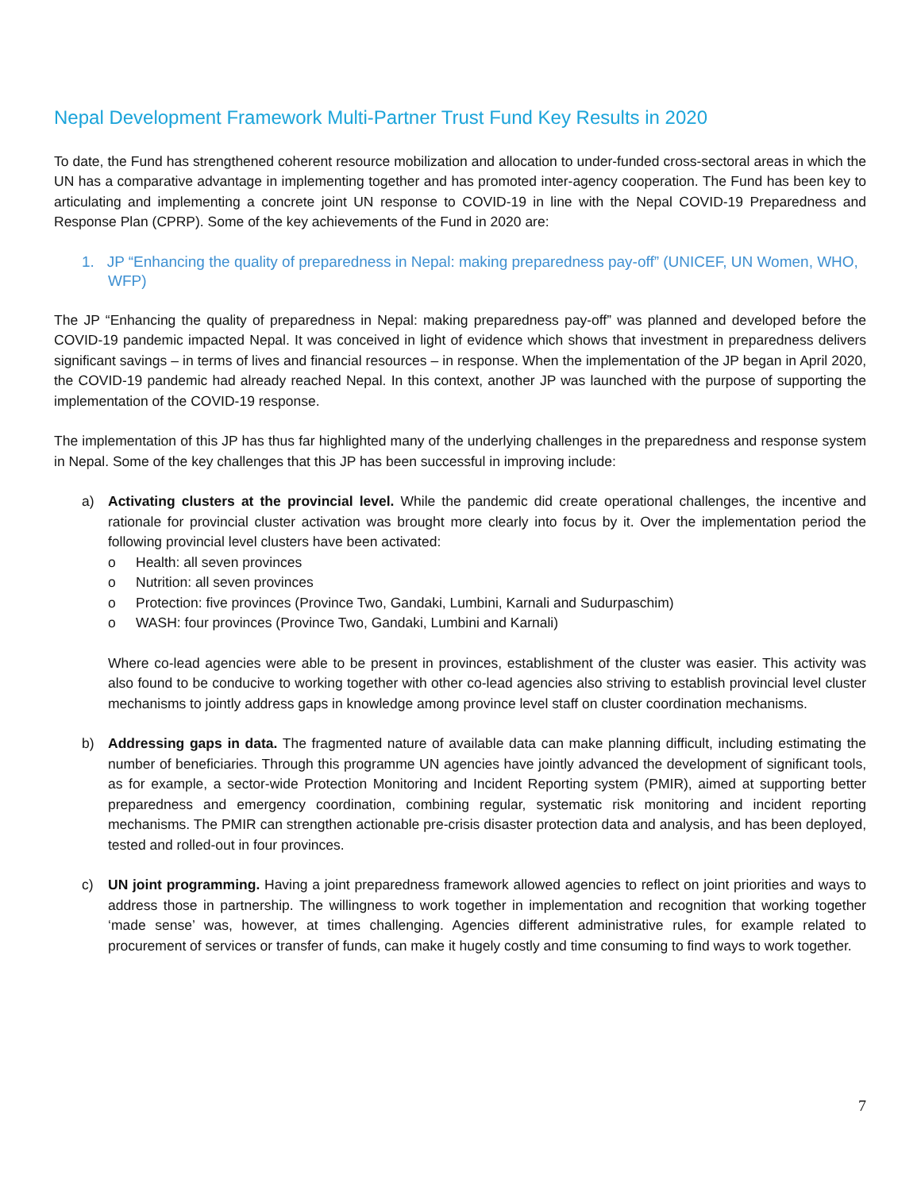Nepal Development Framework Multi-Partner Trust Fund Key Results in 2020
To date, the Fund has strengthened coherent resource mobilization and allocation to under-funded cross-sectoral areas in which the UN has a comparative advantage in implementing together and has promoted inter-agency cooperation. The Fund has been key to articulating and implementing a concrete joint UN response to COVID-19 in line with the Nepal COVID-19 Preparedness and Response Plan (CPRP). Some of the key achievements of the Fund in 2020 are:
1. JP “Enhancing the quality of preparedness in Nepal: making preparedness pay-off” (UNICEF, UN Women, WHO, WFP)
The JP “Enhancing the quality of preparedness in Nepal: making preparedness pay-off” was planned and developed before the COVID-19 pandemic impacted Nepal. It was conceived in light of evidence which shows that investment in preparedness delivers significant savings – in terms of lives and financial resources – in response. When the implementation of the JP began in April 2020, the COVID-19 pandemic had already reached Nepal. In this context, another JP was launched with the purpose of supporting the implementation of the COVID-19 response.
The implementation of this JP has thus far highlighted many of the underlying challenges in the preparedness and response system in Nepal. Some of the key challenges that this JP has been successful in improving include:
a) Activating clusters at the provincial level. While the pandemic did create operational challenges, the incentive and rationale for provincial cluster activation was brought more clearly into focus by it. Over the implementation period the following provincial level clusters have been activated:
o Health: all seven provinces
o Nutrition: all seven provinces
o Protection: five provinces (Province Two, Gandaki, Lumbini, Karnali and Sudurpaschim)
o WASH: four provinces (Province Two, Gandaki, Lumbini and Karnali)
Where co-lead agencies were able to be present in provinces, establishment of the cluster was easier. This activity was also found to be conducive to working together with other co-lead agencies also striving to establish provincial level cluster mechanisms to jointly address gaps in knowledge among province level staff on cluster coordination mechanisms.
b) Addressing gaps in data. The fragmented nature of available data can make planning difficult, including estimating the number of beneficiaries. Through this programme UN agencies have jointly advanced the development of significant tools, as for example, a sector-wide Protection Monitoring and Incident Reporting system (PMIR), aimed at supporting better preparedness and emergency coordination, combining regular, systematic risk monitoring and incident reporting mechanisms. The PMIR can strengthen actionable pre-crisis disaster protection data and analysis, and has been deployed, tested and rolled-out in four provinces.
c) UN joint programming. Having a joint preparedness framework allowed agencies to reflect on joint priorities and ways to address those in partnership. The willingness to work together in implementation and recognition that working together ‘made sense’ was, however, at times challenging. Agencies different administrative rules, for example related to procurement of services or transfer of funds, can make it hugely costly and time consuming to find ways to work together.
7